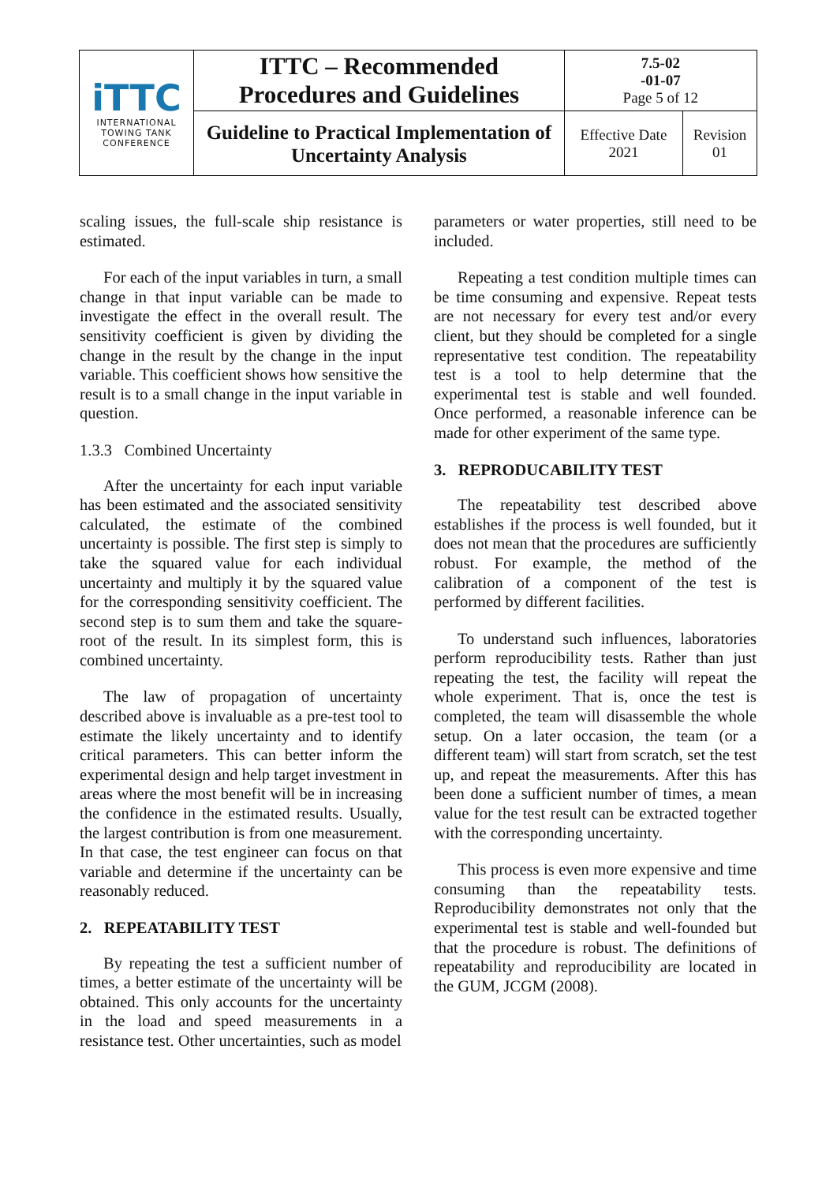| iTTC INTERNATIONAL TOWING TANK CONFERENCE | ITTC – Recommended Procedures and Guidelines | 7.5-02 -01-07 Page 5 of 12 | |
| | Guideline to Practical Implementation of Uncertainty Analysis | Effective Date 2021 | Revision 01 |
scaling issues, the full-scale ship resistance is estimated.
For each of the input variables in turn, a small change in that input variable can be made to investigate the effect in the overall result. The sensitivity coefficient is given by dividing the change in the result by the change in the input variable. This coefficient shows how sensitive the result is to a small change in the input variable in question.
1.3.3 Combined Uncertainty
After the uncertainty for each input variable has been estimated and the associated sensitivity calculated, the estimate of the combined uncertainty is possible. The first step is simply to take the squared value for each individual uncertainty and multiply it by the squared value for the corresponding sensitivity coefficient. The second step is to sum them and take the square-root of the result. In its simplest form, this is combined uncertainty.
The law of propagation of uncertainty described above is invaluable as a pre-test tool to estimate the likely uncertainty and to identify critical parameters. This can better inform the experimental design and help target investment in areas where the most benefit will be in increasing the confidence in the estimated results. Usually, the largest contribution is from one measurement. In that case, the test engineer can focus on that variable and determine if the uncertainty can be reasonably reduced.
2. REPEATABILITY TEST
By repeating the test a sufficient number of times, a better estimate of the uncertainty will be obtained. This only accounts for the uncertainty in the load and speed measurements in a resistance test. Other uncertainties, such as model
parameters or water properties, still need to be included.
Repeating a test condition multiple times can be time consuming and expensive. Repeat tests are not necessary for every test and/or every client, but they should be completed for a single representative test condition. The repeatability test is a tool to help determine that the experimental test is stable and well founded. Once performed, a reasonable inference can be made for other experiment of the same type.
3. REPRODUCABILITY TEST
The repeatability test described above establishes if the process is well founded, but it does not mean that the procedures are sufficiently robust. For example, the method of the calibration of a component of the test is performed by different facilities.
To understand such influences, laboratories perform reproducibility tests. Rather than just repeating the test, the facility will repeat the whole experiment. That is, once the test is completed, the team will disassemble the whole setup. On a later occasion, the team (or a different team) will start from scratch, set the test up, and repeat the measurements. After this has been done a sufficient number of times, a mean value for the test result can be extracted together with the corresponding uncertainty.
This process is even more expensive and time consuming than the repeatability tests. Reproducibility demonstrates not only that the experimental test is stable and well-founded but that the procedure is robust. The definitions of repeatability and reproducibility are located in the GUM, JCGM (2008).